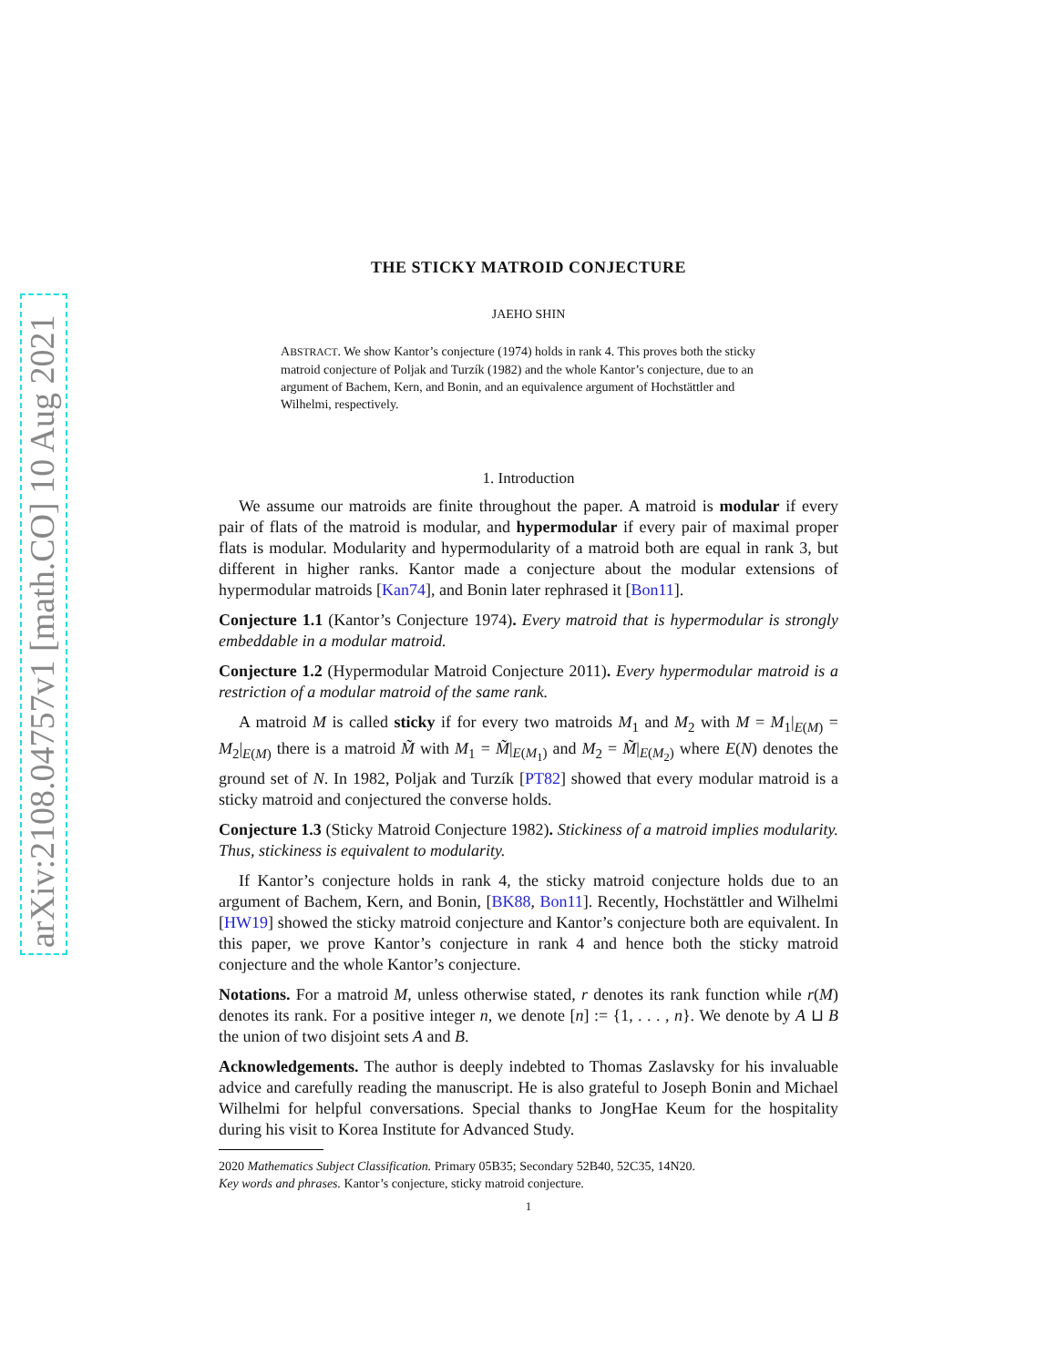arXiv:2108.04757v1 [math.CO] 10 Aug 2021
THE STICKY MATROID CONJECTURE
JAEHO SHIN
ABSTRACT. We show Kantor’s conjecture (1974) holds in rank 4. This proves both the sticky matroid conjecture of Poljak and Turzík (1982) and the whole Kantor’s conjecture, due to an argument of Bachem, Kern, and Bonin, and an equivalence argument of Hochstättler and Wilhelmi, respectively.
1. Introduction
We assume our matroids are finite throughout the paper. A matroid is modular if every pair of flats of the matroid is modular, and hypermodular if every pair of maximal proper flats is modular. Modularity and hypermodularity of a matroid both are equal in rank 3, but different in higher ranks. Kantor made a conjecture about the modular extensions of hypermodular matroids [Kan74], and Bonin later rephrased it [Bon11].
Conjecture 1.1 (Kantor’s Conjecture 1974). Every matroid that is hypermodular is strongly embeddable in a modular matroid.
Conjecture 1.2 (Hypermodular Matroid Conjecture 2011). Every hypermodular matroid is a restriction of a modular matroid of the same rank.
A matroid M is called sticky if for every two matroids M<sub>1</sub> and M<sub>2</sub> with M = M<sub>1</sub>|<sub>E(M)</sub> = M<sub>2</sub>|<sub>E(M)</sub> there is a matroid M̃ with M<sub>1</sub> = M̃|<sub>E(M<sub>1</sub>)</sub> and M<sub>2</sub> = M̃|<sub>E(M<sub>2</sub>)</sub> where E(N) denotes the ground set of N. In 1982, Poljak and Turzík [PT82] showed that every modular matroid is a sticky matroid and conjectured the converse holds.
Conjecture 1.3 (Sticky Matroid Conjecture 1982). Stickiness of a matroid implies modularity. Thus, stickiness is equivalent to modularity.
If Kantor’s conjecture holds in rank 4, the sticky matroid conjecture holds due to an argument of Bachem, Kern, and Bonin, [BK88, Bon11]. Recently, Hochstättler and Wilhelmi [HW19] showed the sticky matroid conjecture and Kantor’s conjecture both are equivalent. In this paper, we prove Kantor’s conjecture in rank 4 and hence both the sticky matroid conjecture and the whole Kantor’s conjecture.
Notations. For a matroid M, unless otherwise stated, r denotes its rank function while r(M) denotes its rank. For a positive integer n, we denote [n] := {1, . . . , n}. We denote by A ⊔ B the union of two disjoint sets A and B.
Acknowledgements. The author is deeply indebted to Thomas Zaslavsky for his invaluable advice and carefully reading the manuscript. He is also grateful to Joseph Bonin and Michael Wilhelmi for helpful conversations. Special thanks to JongHae Keum for the hospitality during his visit to Korea Institute for Advanced Study.
2020 Mathematics Subject Classification. Primary 05B35; Secondary 52B40, 52C35, 14N20.
Key words and phrases. Kantor’s conjecture, sticky matroid conjecture.
1